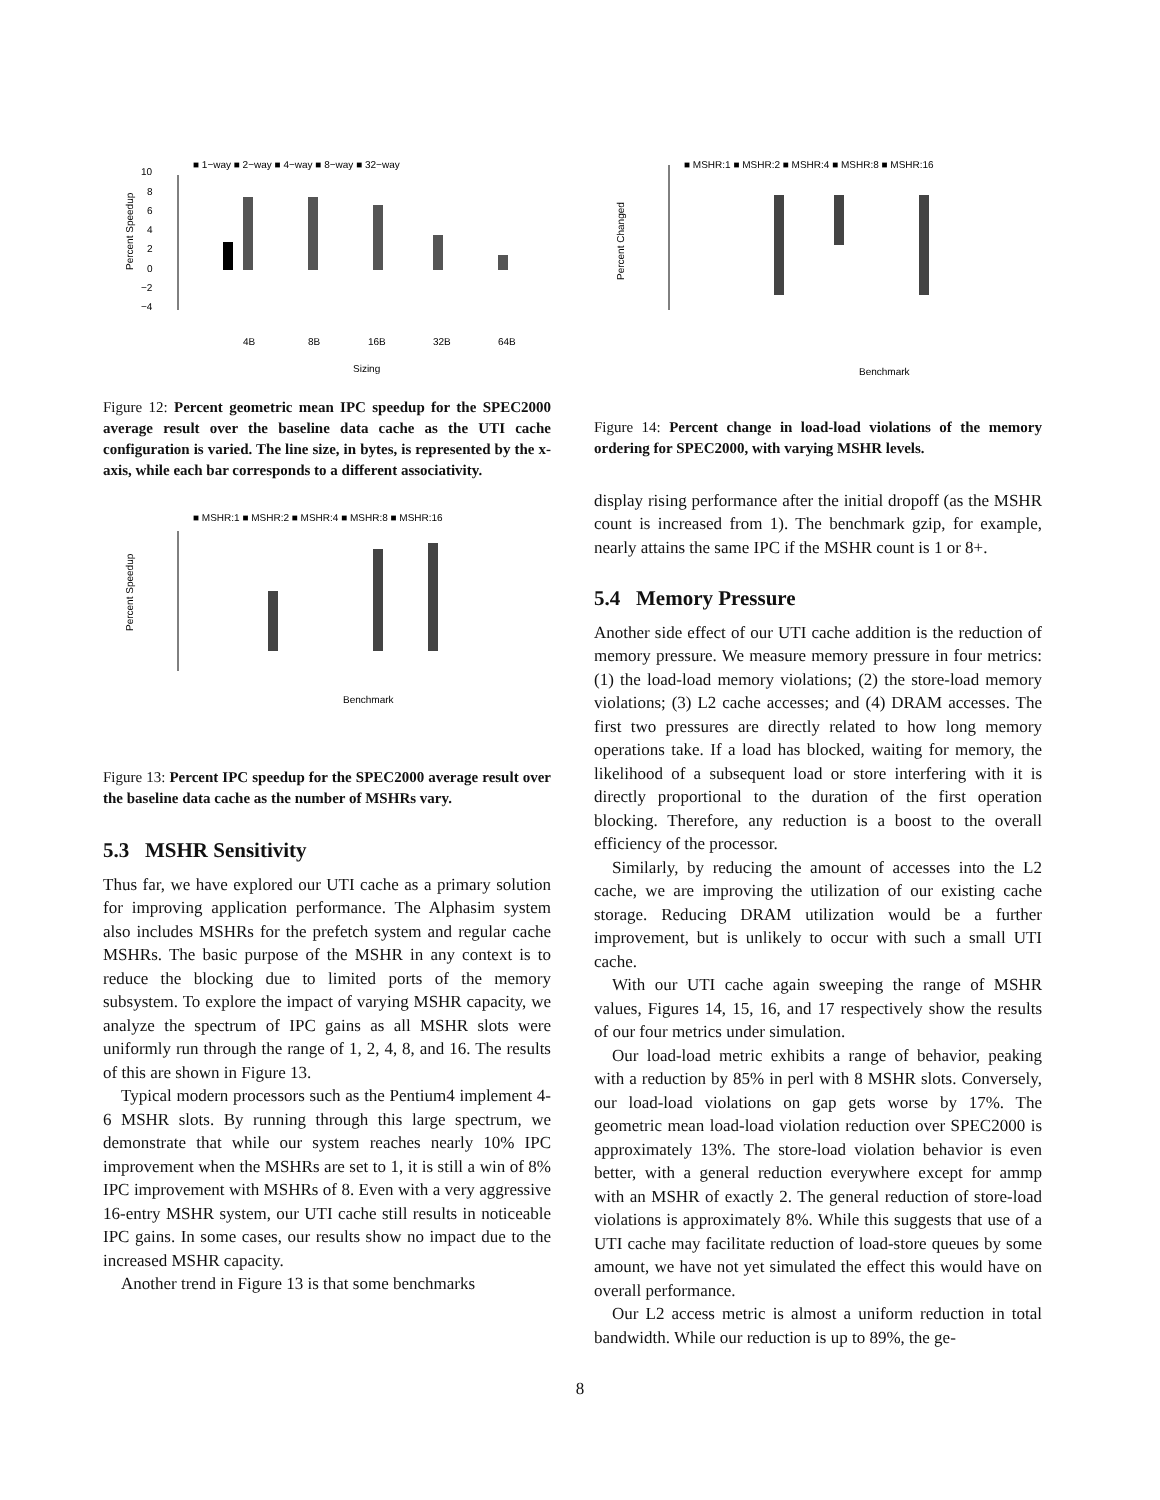■ 1−way ■ 2−way ■ 4−way ■ 8−way ■ 32−way
10
8
6
4
2
0
−2
−4
Percent Speedup
4B
8B
16B
32B
64B
Sizing
Figure 12: Percent geometric mean IPC speedup for the SPEC2000 average result over the baseline data cache as the UTI cache configuration is varied. The line size, in bytes, is represented by the x-axis, while each bar corresponds to a different associativity.
■ MSHR:1 ■ MSHR:2 ■ MSHR:4 ■ MSHR:8 ■ MSHR:16
Percent Speedup
Benchmark
Figure 13: Percent IPC speedup for the SPEC2000 average result over the baseline data cache as the number of MSHRs vary.
5.3 MSHR Sensitivity
Thus far, we have explored our UTI cache as a primary solution for improving application performance. The Alphasim system also includes MSHRs for the prefetch system and regular cache MSHRs. The basic purpose of the MSHR in any context is to reduce the blocking due to limited ports of the memory subsystem. To explore the impact of varying MSHR capacity, we analyze the spectrum of IPC gains as all MSHR slots were uniformly run through the range of 1, 2, 4, 8, and 16. The results of this are shown in Figure 13.
Typical modern processors such as the Pentium4 implement 4-6 MSHR slots. By running through this large spectrum, we demonstrate that while our system reaches nearly 10% IPC improvement when the MSHRs are set to 1, it is still a win of 8% IPC improvement with MSHRs of 8. Even with a very aggressive 16-entry MSHR system, our UTI cache still results in noticeable IPC gains. In some cases, our results show no impact due to the increased MSHR capacity.
Another trend in Figure 13 is that some benchmarks
■ MSHR:1 ■ MSHR:2 ■ MSHR:4 ■ MSHR:8 ■ MSHR:16
Percent Changed
Benchmark
Figure 14: Percent change in load-load violations of the memory ordering for SPEC2000, with varying MSHR levels.
display rising performance after the initial dropoff (as the MSHR count is increased from 1). The benchmark gzip, for example, nearly attains the same IPC if the MSHR count is 1 or 8+.
5.4 Memory Pressure
Another side effect of our UTI cache addition is the reduction of memory pressure. We measure memory pressure in four metrics: (1) the load-load memory violations; (2) the store-load memory violations; (3) L2 cache accesses; and (4) DRAM accesses. The first two pressures are directly related to how long memory operations take. If a load has blocked, waiting for memory, the likelihood of a subsequent load or store interfering with it is directly proportional to the duration of the first operation blocking. Therefore, any reduction is a boost to the overall efficiency of the processor.
Similarly, by reducing the amount of accesses into the L2 cache, we are improving the utilization of our existing cache storage. Reducing DRAM utilization would be a further improvement, but is unlikely to occur with such a small UTI cache.
With our UTI cache again sweeping the range of MSHR values, Figures 14, 15, 16, and 17 respectively show the results of our four metrics under simulation.
Our load-load metric exhibits a range of behavior, peaking with a reduction by 85% in perl with 8 MSHR slots. Conversely, our load-load violations on gap gets worse by 17%. The geometric mean load-load violation reduction over SPEC2000 is approximately 13%. The store-load violation behavior is even better, with a general reduction everywhere except for ammp with an MSHR of exactly 2. The general reduction of store-load violations is approximately 8%. While this suggests that use of a UTI cache may facilitate reduction of load-store queues by some amount, we have not yet simulated the effect this would have on overall performance.
Our L2 access metric is almost a uniform reduction in total bandwidth. While our reduction is up to 89%, the ge-
8